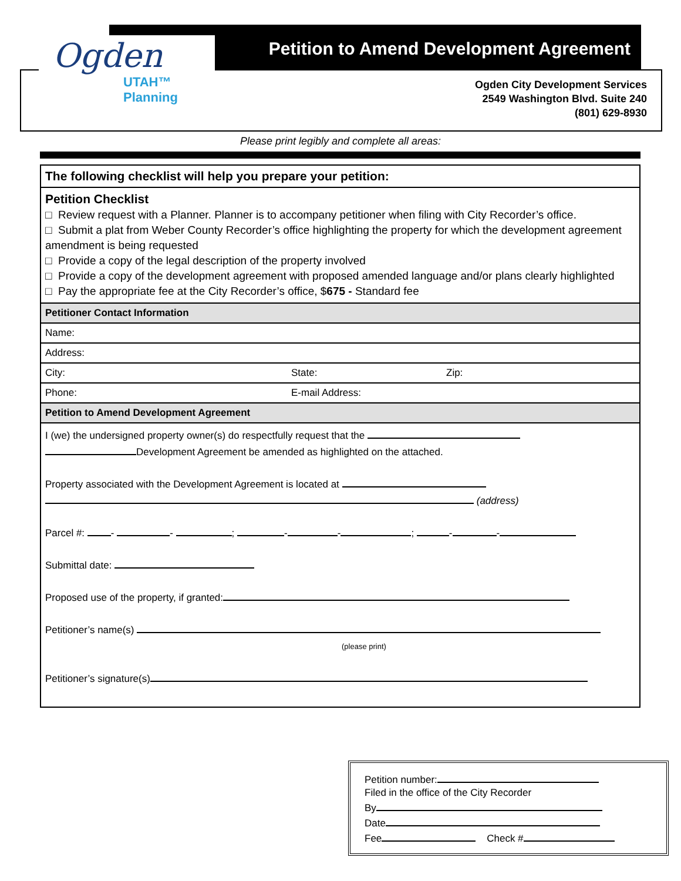Ogden
UTAH™
Planning
Petition to Amend Development Agreement
Ogden City Development Services
2549 Washington Blvd. Suite 240
(801) 629-8930
Please print legibly and complete all areas:
| The following checklist will help you prepare your petition: | | |
| Petition Checklist □ Review request with a Planner. Planner is to accompany petitioner when filing with City Recorder’s office. □ Submit a plat from Weber County Recorder’s office highlighting the property for which the development agreement amendment is being requested □ Provide a copy of the legal description of the property involved □ Provide a copy of the development agreement with proposed amended language and/or plans clearly highlighted □ Pay the appropriate fee at the City Recorder’s office, $ 675 - Standard fee | | |
| Petitioner Contact Information | | |
| Name: | | |
| Address: | | |
| City: | State: | Zip: |
| Phone: | E-mail Address: | |
| Petition to Amend Development Agreement | | |
| I (we) the undersigned property owner(s) do respectfully request that the Development Agreement be amended as highlighted on the attached. Property associated with the Development Agreement is located at (address) Parcel #: - - ; - - ; - - Submittal date: Proposed use of the property, if granted: Petitioner’s name(s) (please print) Petitioner’s signature(s) | | |
Petition number:
Filed in the office of the City Recorder
By
Date
Fee Check #